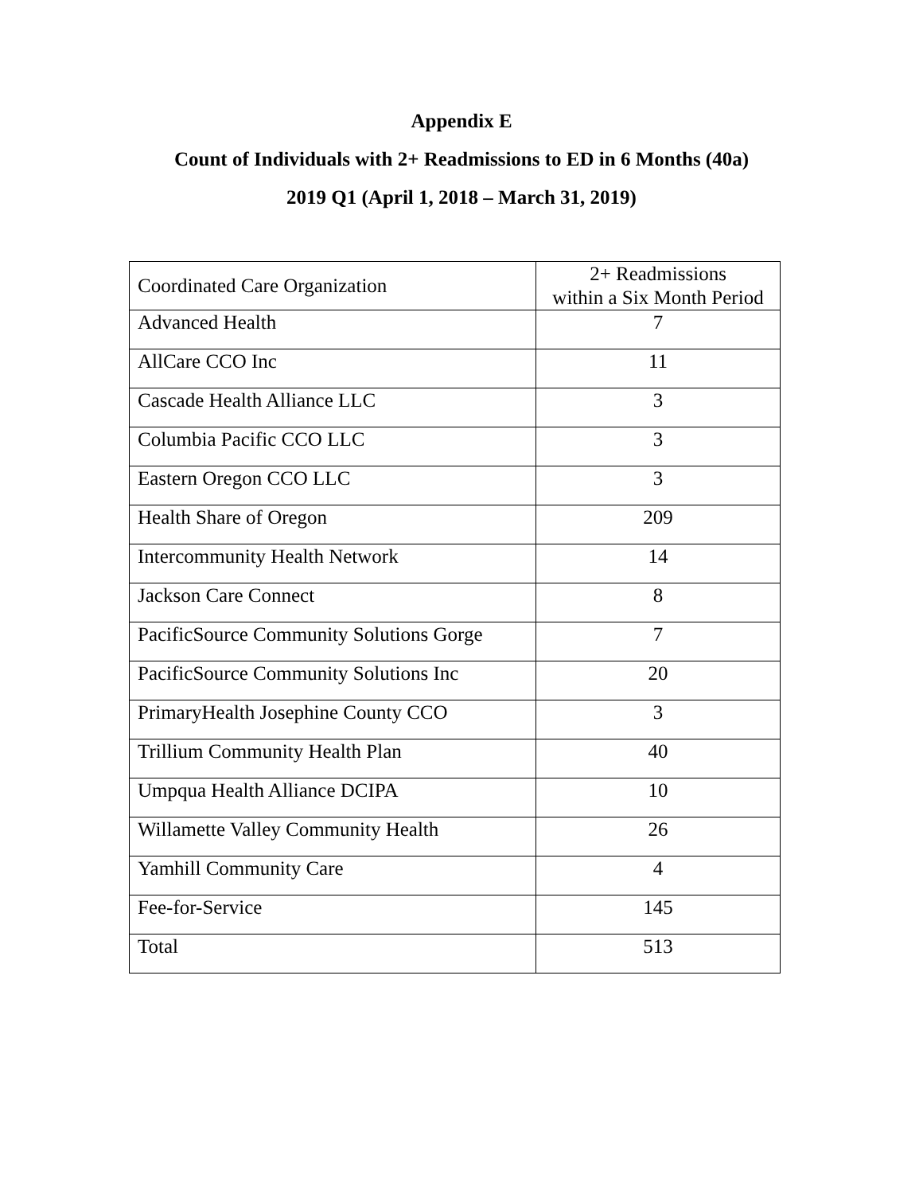Appendix E
Count of Individuals with 2+ Readmissions to ED in 6 Months (40a)
2019 Q1 (April 1, 2018 – March 31, 2019)
| Coordinated Care Organization | 2+ Readmissions within a Six Month Period |
| --- | --- |
| Advanced Health | 7 |
| AllCare CCO Inc | 11 |
| Cascade Health Alliance LLC | 3 |
| Columbia Pacific CCO LLC | 3 |
| Eastern Oregon CCO LLC | 3 |
| Health Share of Oregon | 209 |
| Intercommunity Health Network | 14 |
| Jackson Care Connect | 8 |
| PacificSource Community Solutions Gorge | 7 |
| PacificSource Community Solutions Inc | 20 |
| PrimaryHealth Josephine County CCO | 3 |
| Trillium Community Health Plan | 40 |
| Umpqua Health Alliance DCIPA | 10 |
| Willamette Valley Community Health | 26 |
| Yamhill Community Care | 4 |
| Fee-for-Service | 145 |
| Total | 513 |